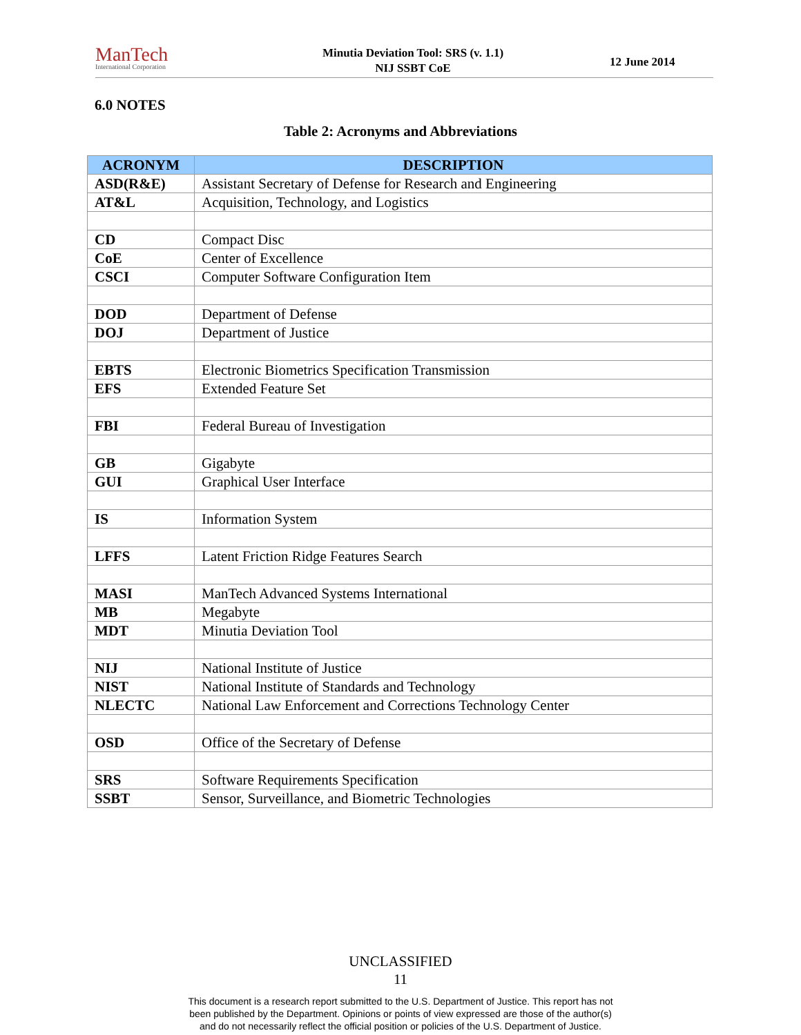ManTech
International Corporation
Minutia Deviation Tool: SRS (v. 1.1)
NIJ SSBT CoE
12 June 2014
6.0 NOTES
Table 2: Acronyms and Abbreviations
| ACRONYM | DESCRIPTION |
| --- | --- |
| ASD(R&E) | Assistant Secretary of Defense for Research and Engineering |
| AT&L | Acquisition, Technology, and Logistics |
| CD | Compact Disc |
| CoE | Center of Excellence |
| CSCI | Computer Software Configuration Item |
| DOD | Department of Defense |
| DOJ | Department of Justice |
| EBTS | Electronic Biometrics Specification Transmission |
| EFS | Extended Feature Set |
| FBI | Federal Bureau of Investigation |
| GB | Gigabyte |
| GUI | Graphical User Interface |
| IS | Information System |
| LFFS | Latent Friction Ridge Features Search |
| MASI | ManTech Advanced Systems International |
| MB | Megabyte |
| MDT | Minutia Deviation Tool |
| NIJ | National Institute of Justice |
| NIST | National Institute of Standards and Technology |
| NLECTC | National Law Enforcement and Corrections Technology Center |
| OSD | Office of the Secretary of Defense |
| SRS | Software Requirements Specification |
| SSBT | Sensor, Surveillance, and Biometric Technologies |
UNCLASSIFIED
11
This document is a research report submitted to the U.S. Department of Justice. This report has not
been published by the Department. Opinions or points of view expressed are those of the author(s)
and do not necessarily reflect the official position or policies of the U.S. Department of Justice.